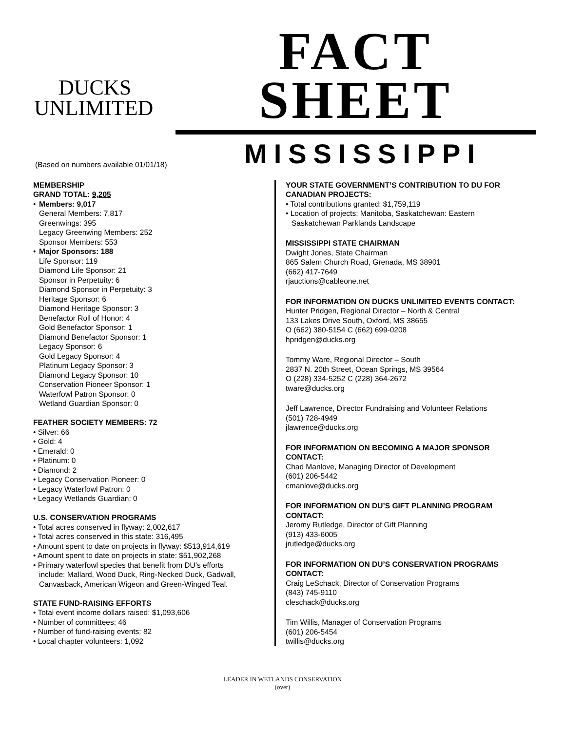DUCKS
UNLIMITED
FACT SHEET
MISSISSIPPI
(Based on numbers available 01/01/18)
MEMBERSHIP
GRAND TOTAL: 9,205
• Members: 9,017
General Members: 7,817
Greenwings: 395
Legacy Greenwing Members: 252
Sponsor Members: 553
• Major Sponsors: 188
Life Sponsor: 119
Diamond Life Sponsor: 21
Sponsor in Perpetuity: 6
Diamond Sponsor in Perpetuity: 3
Heritage Sponsor: 6
Diamond Heritage Sponsor: 3
Benefactor Roll of Honor: 4
Gold Benefactor Sponsor: 1
Diamond Benefactor Sponsor: 1
Legacy Sponsor: 6
Gold Legacy Sponsor: 4
Platinum Legacy Sponsor: 3
Diamond Legacy Sponsor: 10
Conservation Pioneer Sponsor: 1
Waterfowl Patron Sponsor: 0
Wetland Guardian Sponsor: 0
FEATHER SOCIETY MEMBERS: 72
• Silver: 66
• Gold: 4
• Emerald: 0
• Platinum: 0
• Diamond: 2
• Legacy Conservation Pioneer: 0
• Legacy Waterfowl Patron: 0
• Legacy Wetlands Guardian: 0
U.S. CONSERVATION PROGRAMS
• Total acres conserved in flyway: 2,002,617
• Total acres conserved in this state: 316,495
• Amount spent to date on projects in flyway: $513,914,619
• Amount spent to date on projects in state: $51,902,268
• Primary waterfowl species that benefit from DU’s efforts
include: Mallard, Wood Duck, Ring-Necked Duck, Gadwall,
Canvasback, American Wigeon and Green-Winged Teal.
STATE FUND-RAISING EFFORTS
• Total event income dollars raised: $1,093,606
• Number of committees: 46
• Number of fund-raising events: 82
• Local chapter volunteers: 1,092
YOUR STATE GOVERNMENT’S CONTRIBUTION TO DU FOR CANADIAN PROJECTS:
• Total contributions granted: $1,759,119
• Location of projects: Manitoba, Saskatchewan: Eastern
Saskatchewan Parklands Landscape
MISSISSIPPI STATE CHAIRMAN
Dwight Jones, State Chairman
865 Salem Church Road, Grenada, MS 38901
(662) 417-7649
rjauctions@cableone.net
FOR INFORMATION ON DUCKS UNLIMITED EVENTS CONTACT:
Hunter Pridgen, Regional Director – North & Central
133 Lakes Drive South, Oxford, MS 38655
O (662) 380-5154 C (662) 699-0208
hpridgen@ducks.org
Tommy Ware, Regional Director – South
2837 N. 20th Street, Ocean Springs, MS 39564
O (228) 334-5252 C (228) 364-2672
tware@ducks.org
Jeff Lawrence, Director Fundraising and Volunteer Relations
(501) 728-4949
jlawrence@ducks.org
FOR INFORMATION ON BECOMING A MAJOR SPONSOR CONTACT:
Chad Manlove, Managing Director of Development
(601) 206-5442
cmanlove@ducks.org
FOR INFORMATION ON DU’S GIFT PLANNING PROGRAM CONTACT:
Jeromy Rutledge, Director of Gift Planning
(913) 433-6005
jrutledge@ducks.org
FOR INFORMATION ON DU’S CONSERVATION PROGRAMS CONTACT:
Craig LeSchack, Director of Conservation Programs
(843) 745-9110
cleschack@ducks.org
Tim Willis, Manager of Conservation Programs
(601) 206-5454
twillis@ducks.org
LEADER IN WETLANDS CONSERVATION
(over)